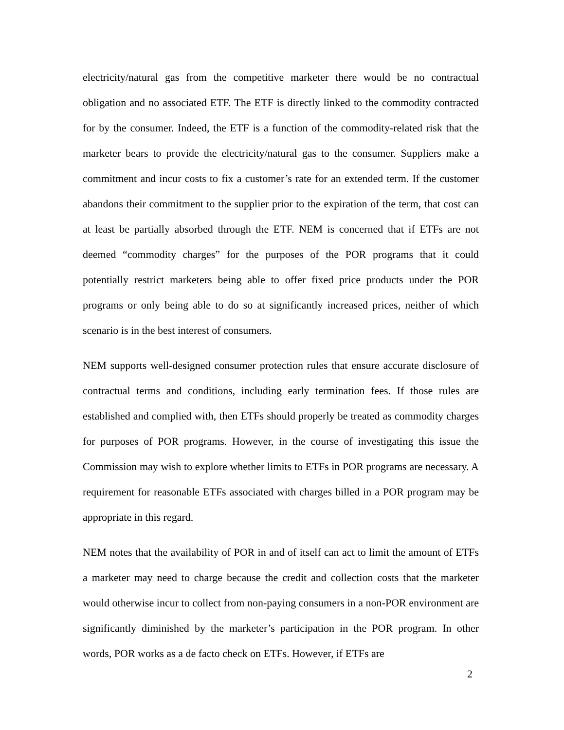electricity/natural gas from the competitive marketer there would be no contractual obligation and no associated ETF. The ETF is directly linked to the commodity contracted for by the consumer. Indeed, the ETF is a function of the commodity-related risk that the marketer bears to provide the electricity/natural gas to the consumer. Suppliers make a commitment and incur costs to fix a customer’s rate for an extended term. If the customer abandons their commitment to the supplier prior to the expiration of the term, that cost can at least be partially absorbed through the ETF. NEM is concerned that if ETFs are not deemed “commodity charges” for the purposes of the POR programs that it could potentially restrict marketers being able to offer fixed price products under the POR programs or only being able to do so at significantly increased prices, neither of which scenario is in the best interest of consumers.
NEM supports well-designed consumer protection rules that ensure accurate disclosure of contractual terms and conditions, including early termination fees. If those rules are established and complied with, then ETFs should properly be treated as commodity charges for purposes of POR programs. However, in the course of investigating this issue the Commission may wish to explore whether limits to ETFs in POR programs are necessary. A requirement for reasonable ETFs associated with charges billed in a POR program may be appropriate in this regard.
NEM notes that the availability of POR in and of itself can act to limit the amount of ETFs a marketer may need to charge because the credit and collection costs that the marketer would otherwise incur to collect from non-paying consumers in a non-POR environment are significantly diminished by the marketer’s participation in the POR program. In other words, POR works as a de facto check on ETFs. However, if ETFs are
2